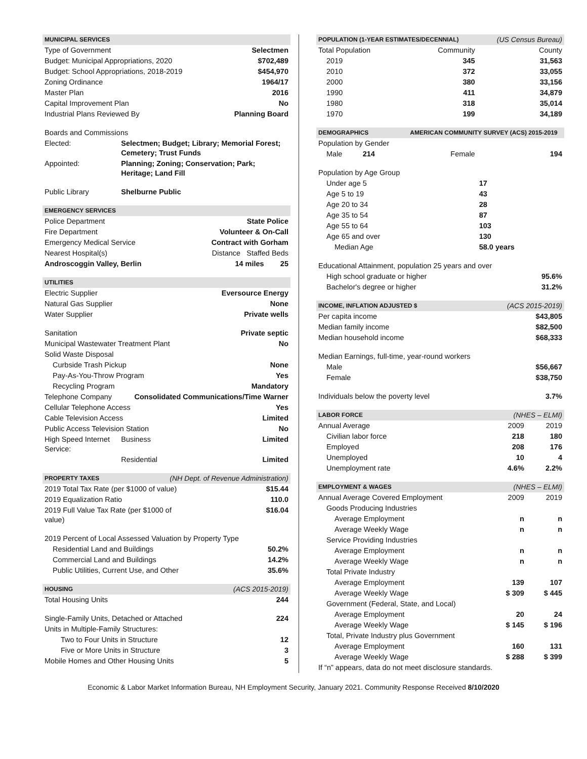| MUNICIPAL SERVICES | | |
| --- | --- | --- |
| Type of Government | | Selectmen |
| Budget: Municipal Appropriations, 2020 | | $702,489 |
| Budget: School Appropriations, 2018-2019 | | $454,970 |
| Zoning Ordinance | | 1964/17 |
| Master Plan | | 2016 |
| Capital Improvement Plan | | No |
| Industrial Plans Reviewed By | | Planning Board |
| Boards and Commissions | | |
| Elected: | Selectmen; Budget; Library; Memorial Forest; Cemetery; Trust Funds | |
| Appointed: | Planning; Zoning; Conservation; Park; Heritage; Land Fill | |
| Public Library | Shelburne Public | |
| EMERGENCY SERVICES | | |
| Police Department | | State Police |
| Fire Department | | Volunteer & On-Call |
| Emergency Medical Service | | Contract with Gorham |
| Nearest Hospital(s) | | Distance Staffed Beds |
| Androscoggin Valley, Berlin | | 14 miles 25 |
| UTILITIES | | |
| Electric Supplier | | Eversource Energy |
| Natural Gas Supplier | | None |
| Water Supplier | | Private wells |
| Sanitation | | Private septic |
| Municipal Wastewater Treatment Plant | | No |
| Solid Waste Disposal | | |
| Curbside Trash Pickup | | None |
| Pay-As-You-Throw Program | | Yes |
| Recycling Program | | Mandatory |
| Telephone Company | Consolidated Communications/Time Warner | |
| Cellular Telephone Access | | Yes |
| Cable Television Access | | Limited |
| Public Access Television Station | | No |
| High Speed Internet Service: | Business | Limited |
| | Residential | Limited |
| PROPERTY TAXES | (NH Dept. of Revenue Administration) | |
| 2019 Total Tax Rate (per $1000 of value) | | $15.44 |
| 2019 Equalization Ratio | | 110.0 |
| 2019 Full Value Tax Rate (per $1000 of value) | | $16.04 |
| 2019 Percent of Local Assessed Valuation by Property Type | | |
| Residential Land and Buildings | | 50.2% |
| Commercial Land and Buildings | | 14.2% |
| Public Utilities, Current Use, and Other | | 35.6% |
| HOUSING | | (ACS 2015-2019) |
| Total Housing Units | | 244 |
| Single-Family Units, Detached or Attached | | 224 |
| Units in Multiple-Family Structures: | | |
| Two to Four Units in Structure | | 12 |
| Five or More Units in Structure | | 3 |
| Mobile Homes and Other Housing Units | | 5 |
| POPULATION (1-YEAR ESTIMATES/DECENNIAL) | | (US Census Bureau) | |
| --- | --- | --- | --- |
| Total Population | Community | | County |
| 2019 | 345 | | 31,563 |
| 2010 | 372 | | 33,055 |
| 2000 | 380 | | 33,156 |
| 1990 | 411 | | 34,879 |
| 1980 | 318 | | 35,014 |
| 1970 | 199 | | 34,189 |
| DEMOGRAPHICS | AMERICAN COMMUNITY SURVEY (ACS) 2015-2019 | | |
| Population by Gender | | | |
| Male 214 | Female | | 194 |
| Population by Age Group | | | |
| Under age 5 | | 17 | |
| Age 5 to 19 | | 43 | |
| Age 20 to 34 | | 28 | |
| Age 35 to 54 | | 87 | |
| Age 55 to 64 | | 103 | |
| Age 65 and over | | 130 | |
| Median Age | | 58.0 years | |
| Educational Attainment, population 25 years and over | | | |
| High school graduate or higher | | | 95.6% |
| Bachelor's degree or higher | | | 31.2% |
| INCOME, INFLATION ADJUSTED $ | | (ACS 2015-2019) | |
| Per capita income | | | $43,805 |
| Median family income | | | $82,500 |
| Median household income | | | $68,333 |
| Median Earnings, full-time, year-round workers | | | |
| Male | | | $56,667 |
| Female | | | $38,750 |
| Individuals below the poverty level | | | 3.7% |
| LABOR FORCE | | (NHES – ELMI) | |
| Annual Average | | 2009 | 2019 |
| Civilian labor force | | 218 | 180 |
| Employed | | 208 | 176 |
| Unemployed | | 10 | 4 |
| Unemployment rate | | 4.6% | 2.2% |
| EMPLOYMENT & WAGES | | (NHES – ELMI) | |
| Annual Average Covered Employment | | 2009 | 2019 |
| Goods Producing Industries | | | |
| Average Employment | | n | n |
| Average Weekly Wage | | n | n |
| Service Providing Industries | | | |
| Average Employment | | n | n |
| Average Weekly Wage | | n | n |
| Total Private Industry | | | |
| Average Employment | | 139 | 107 |
| Average Weekly Wage | | $ 309 | $ 445 |
| Government (Federal, State, and Local) | | | |
| Average Employment | | 20 | 24 |
| Average Weekly Wage | | $ 145 | $ 196 |
| Total, Private Industry plus Government | | | |
| Average Employment | | 160 | 131 |
| Average Weekly Wage | | $ 288 | $ 399 |
| If “n” appears, data do not meet disclosure standards. | | | |
Economic & Labor Market Information Bureau, NH Employment Security, January 2021. Community Response Received 8/10/2020